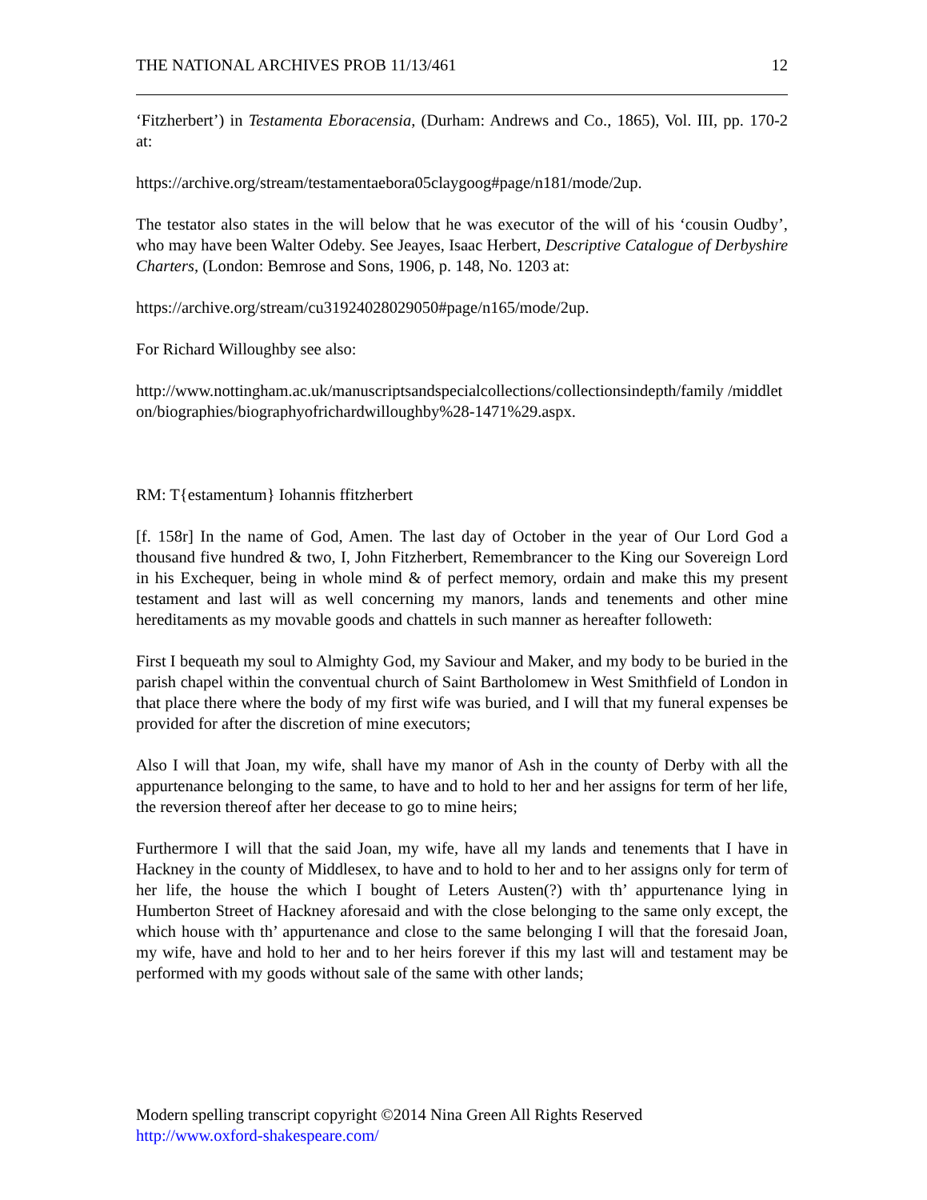THE NATIONAL ARCHIVES PROB 11/13/461 12
‘Fitzherbert’) in Testamenta Eboracensia, (Durham: Andrews and Co., 1865), Vol. III, pp. 170-2 at:
https://archive.org/stream/testamentaebora05claygoog#page/n181/mode/2up.
The testator also states in the will below that he was executor of the will of his ‘cousin Oudby’, who may have been Walter Odeby. See Jeayes, Isaac Herbert, Descriptive Catalogue of Derbyshire Charters, (London: Bemrose and Sons, 1906, p. 148, No. 1203 at:
https://archive.org/stream/cu31924028029050#page/n165/mode/2up.
For Richard Willoughby see also:
http://www.nottingham.ac.uk/manuscriptsandspecialcollections/collectionsindepth/family /middleton/biographies/biographyofrichardwilloughby%28-1471%29.aspx.
RM: T{estamentum} Iohannis ffitzherbert
[f. 158r] In the name of God, Amen. The last day of October in the year of Our Lord God a thousand five hundred & two, I, John Fitzherbert, Remembrancer to the King our Sovereign Lord in his Exchequer, being in whole mind & of perfect memory, ordain and make this my present testament and last will as well concerning my manors, lands and tenements and other mine hereditaments as my movable goods and chattels in such manner as hereafter followeth:
First I bequeath my soul to Almighty God, my Saviour and Maker, and my body to be buried in the parish chapel within the conventual church of Saint Bartholomew in West Smithfield of London in that place there where the body of my first wife was buried, and I will that my funeral expenses be provided for after the discretion of mine executors;
Also I will that Joan, my wife, shall have my manor of Ash in the county of Derby with all the appurtenance belonging to the same, to have and to hold to her and her assigns for term of her life, the reversion thereof after her decease to go to mine heirs;
Furthermore I will that the said Joan, my wife, have all my lands and tenements that I have in Hackney in the county of Middlesex, to have and to hold to her and to her assigns only for term of her life, the house the which I bought of Leters Austen(?) with th’ appurtenance lying in Humberton Street of Hackney aforesaid and with the close belonging to the same only except, the which house with th’ appurtenance and close to the same belonging I will that the foresaid Joan, my wife, have and hold to her and to her heirs forever if this my last will and testament may be performed with my goods without sale of the same with other lands;
Modern spelling transcript copyright ©2014 Nina Green All Rights Reserved
http://www.oxford-shakespeare.com/